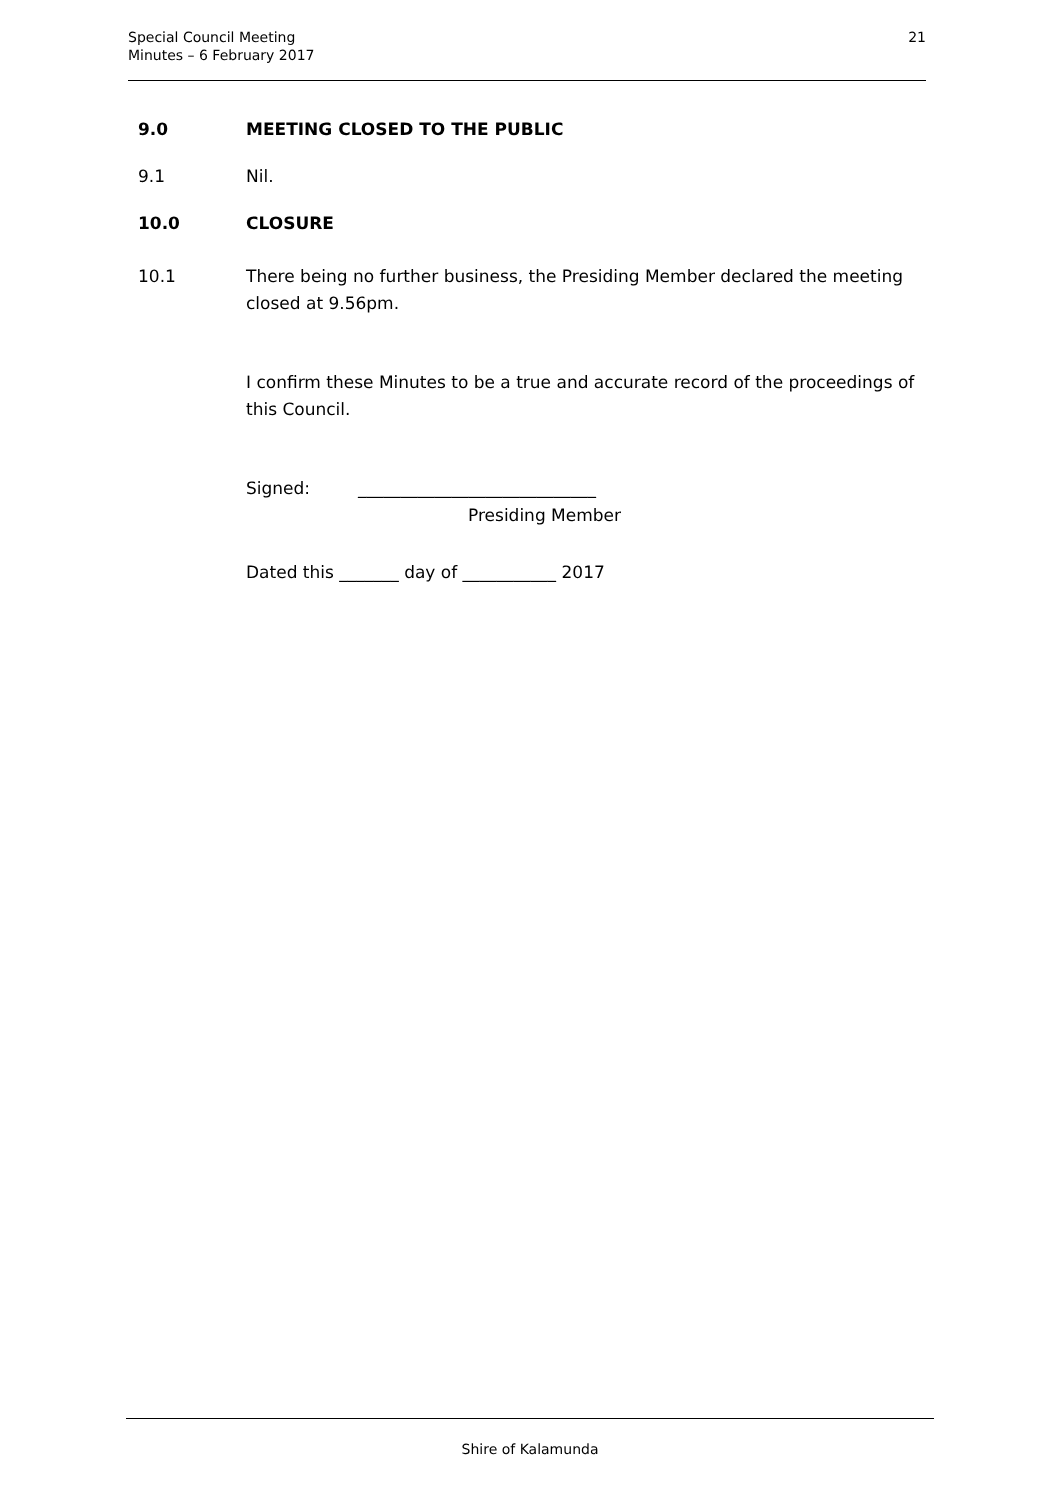Special Council Meeting
Minutes – 6 February 2017
21
9.0 MEETING CLOSED TO THE PUBLIC
9.1 Nil.
10.0 CLOSURE
10.1 There being no further business, the Presiding Member declared the meeting closed at 9.56pm.
I confirm these Minutes to be a true and accurate record of the proceedings of this Council.
Signed: ____________________________
Presiding Member
Dated this _______ day of ___________ 2017
Shire of Kalamunda